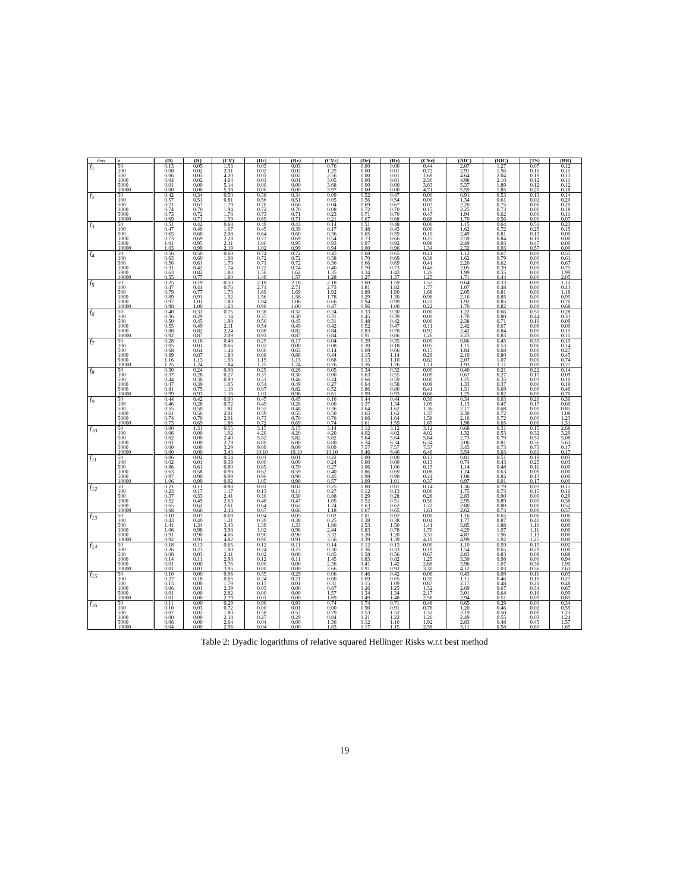| den. | n | (D) | (R) | (CV) | (Dc) | (Rc) | (CVc) | (Dr) | (Rr) | (CVr) | (AIC) | (BIC) | (TS) | (BR) |
| --- | --- | --- | --- | --- | --- | --- | --- | --- | --- | --- | --- | --- | --- | --- |
| f<sub>1</sub> | 50 | 0.13 | 0.05 | 1.53 | 0.03 | 0.03 | 0.76 | 0.00 | 0.00 | 0.44 | 2.07 | 1.27 | 0.07 | 0.12 |
| | 100 | 0.08 | 0.02 | 2.31 | 0.02 | 0.02 | 1.25 | 0.00 | 0.01 | 0.72 | 2.91 | 1.56 | 0.10 | 0.11 |
| | 500 | 0.06 | 0.03 | 4.20 | 0.01 | 0.02 | 2.56 | 0.00 | 0.01 | 1.69 | 4.64 | 2.04 | 0.19 | 0.13 |
| | 1000 | 0.04 | 0.02 | 4.64 | 0.01 | 0.01 | 3.05 | 0.00 | 0.01 | 2.30 | 4.98 | 2.10 | 0.12 | 0.11 |
| | 5000 | 0.01 | 0.00 | 5.14 | 0.00 | 0.00 | 3.68 | 0.00 | 0.00 | 3.83 | 5.37 | 1.89 | 0.12 | 0.12 |
| | 10000 | 0.00 | 0.00 | 5.38 | 0.00 | 0.00 | 3.97 | 0.00 | 0.00 | 4.71 | 5.59 | 1.85 | 0.20 | 0.18 |
| f<sub>2</sub> | 50 | 0.42 | 0.34 | 0.50 | 0.38 | 0.34 | 0.09 | 0.52 | 0.47 | 0.00 | 0.91 | 0.53 | 0.13 | 0.14 |
| | 100 | 0.57 | 0.51 | 0.81 | 0.56 | 0.51 | 0.05 | 0.56 | 0.54 | 0.00 | 1.34 | 0.61 | 0.02 | 0.20 |
| | 500 | 0.71 | 0.67 | 1.79 | 0.70 | 0.66 | 0.04 | 0.69 | 0.67 | 0.07 | 2.20 | 0.75 | 0.00 | 0.20 |
| | 1000 | 0.74 | 0.70 | 1.94 | 0.72 | 0.70 | 0.08 | 0.72 | 0.70 | 0.15 | 2.25 | 0.73 | 0.00 | 0.18 |
| | 5000 | 0.73 | 0.72 | 1.78 | 0.73 | 0.71 | 0.23 | 0.71 | 0.70 | 0.47 | 1.94 | 0.62 | 0.00 | 0.11 |
| | 10000 | 0.69 | 0.71 | 1.59 | 0.69 | 0.71 | 0.21 | 0.67 | 0.68 | 0.68 | 1.70 | 0.56 | 0.00 | 0.07 |
| f<sub>3</sub> | 50 | 0.51 | 0.42 | 0.68 | 0.49 | 0.43 | 0.14 | 0.51 | 0.48 | 0.00 | 1.15 | 0.64 | 0.51 | 0.23 |
| | 100 | 0.47 | 0.40 | 1.07 | 0.45 | 0.39 | 0.17 | 0.48 | 0.43 | 0.00 | 1.62 | 0.72 | 0.25 | 0.15 |
| | 500 | 0.65 | 0.60 | 2.08 | 0.64 | 0.60 | 0.36 | 0.65 | 0.59 | 0.10 | 2.49 | 0.81 | 0.13 | 0.00 |
| | 1000 | 0.73 | 0.69 | 2.28 | 0.73 | 0.69 | 0.54 | 0.73 | 0.66 | 0.25 | 2.59 | 0.84 | 0.19 | 0.00 |
| | 5000 | 1.01 | 0.95 | 2.31 | 1.00 | 0.95 | 0.93 | 0.97 | 0.92 | 0.98 | 2.49 | 0.93 | 0.47 | 0.00 |
| | 10000 | 1.03 | 0.99 | 2.19 | 1.02 | 0.99 | 0.94 | 1.00 | 0.96 | 1.34 | 2.32 | 0.93 | 0.57 | 0.00 |
| f<sub>4</sub> | 50 | 0.56 | 0.50 | 0.68 | 0.74 | 0.72 | 0.45 | 0.68 | 0.65 | 0.41 | 1.12 | 0.67 | 0.00 | 0.55 |
| | 100 | 0.63 | 0.60 | 1.08 | 0.72 | 0.72 | 0.38 | 0.70 | 0.69 | 0.38 | 1.62 | 0.79 | 0.00 | 0.61 |
| | 500 | 0.56 | 0.61 | 1.79 | 0.71 | 0.72 | 0.36 | 0.66 | 0.69 | 0.41 | 2.20 | 0.62 | 0.00 | 0.67 |
| | 1000 | 0.31 | 0.42 | 1.74 | 0.72 | 0.74 | 0.40 | 0.70 | 0.73 | 0.46 | 2.05 | 0.39 | 0.00 | 0.75 |
| | 5000 | 0.63 | 0.82 | 1.83 | 1.56 | 1.62 | 1.35 | 1.34 | 1.43 | 1.26 | 1.99 | 0.55 | 0.00 | 1.99 |
| | 10000 | 0.55 | 0.77 | 1.60 | 1.49 | 1.57 | 1.28 | 1.27 | 1.37 | 1.25 | 1.71 | 0.44 | 0.00 | 2.05 |
| f<sub>5</sub> | 50 | 0.25 | 0.19 | 0.50 | 2.18 | 2.18 | 2.18 | 1.60 | 1.59 | 1.57 | 0.64 | 0.33 | 0.00 | 1.12 |
| | 100 | 0.47 | 0.44 | 0.76 | 2.71 | 2.71 | 2.73 | 1.81 | 1.82 | 1.77 | 1.07 | 0.48 | 0.00 | 0.41 |
| | 500 | 0.79 | 0.77 | 1.73 | 1.69 | 1.69 | 1.92 | 1.89 | 1.90 | 1.68 | 2.05 | 0.81 | 0.00 | 1.18 |
| | 1000 | 0.89 | 0.91 | 1.92 | 1.56 | 1.56 | 1.78 | 1.29 | 1.30 | 0.98 | 2.16 | 0.85 | 0.00 | 0.95 |
| | 5000 | 0.97 | 1.01 | 1.80 | 1.04 | 1.06 | 0.66 | 0.94 | 0.99 | 0.22 | 1.92 | 0.85 | 0.00 | 0.76 |
| | 10000 | 0.98 | 1.00 | 1.63 | 0.98 | 1.00 | 0.47 | 0.96 | 1.00 | 0.22 | 1.70 | 0.82 | 0.00 | 0.68 |
| f<sub>6</sub> | 50 | 0.40 | 0.31 | 0.75 | 0.38 | 0.32 | 0.24 | 0.33 | 0.30 | 0.00 | 1.22 | 0.66 | 0.51 | 0.28 |
| | 100 | 0.36 | 0.29 | 1.14 | 0.35 | 0.30 | 0.31 | 0.45 | 0.39 | 0.00 | 1.70 | 0.80 | 0.44 | 0.31 |
| | 500 | 0.50 | 0.45 | 1.98 | 0.50 | 0.45 | 0.31 | 0.48 | 0.42 | 0.00 | 2.38 | 0.71 | 0.10 | 0.09 |
| | 1000 | 0.55 | 0.49 | 2.11 | 0.54 | 0.49 | 0.42 | 0.52 | 0.47 | 0.11 | 2.42 | 0.67 | 0.06 | 0.00 |
| | 5000 | 0.88 | 0.82 | 2.24 | 0.88 | 0.82 | 0.84 | 0.83 | 0.78 | 0.92 | 2.42 | 0.84 | 0.00 | 0.15 |
| | 10000 | 0.92 | 0.87 | 2.09 | 0.91 | 0.87 | 0.84 | 0.91 | 0.86 | 1.26 | 2.23 | 0.83 | 0.00 | 0.11 |
| f<sub>7</sub> | 50 | 0.28 | 0.16 | 0.48 | 0.25 | 0.17 | 0.04 | 0.39 | 0.35 | 0.00 | 0.86 | 0.45 | 0.39 | 0.19 |
| | 100 | 0.05 | 0.01 | 0.66 | 0.02 | 0.00 | 0.08 | 0.20 | 0.18 | 0.05 | 1.15 | 0.53 | 0.06 | 0.14 |
| | 500 | 0.68 | 0.64 | 1.44 | 0.66 | 0.63 | 0.14 | 0.69 | 0.66 | 0.15 | 1.84 | 0.68 | 0.00 | 0.27 |
| | 1000 | 0.89 | 0.87 | 1.80 | 0.88 | 0.86 | 0.44 | 1.15 | 1.14 | 0.29 | 2.10 | 0.80 | 0.00 | 0.45 |
| | 5000 | 1.16 | 1.13 | 1.93 | 1.15 | 1.13 | 0.68 | 1.13 | 1.10 | 0.82 | 2.07 | 1.07 | 0.00 | 0.74 |
| | 10000 | 1.25 | 1.24 | 1.84 | 1.25 | 1.24 | 0.76 | 1.26 | 1.26 | 1.11 | 1.93 | 1.11 | 0.00 | 0.77 |
| f<sub>8</sub> | 50 | 0.30 | 0.24 | 0.08 | 0.29 | 0.26 | 0.05 | 0.34 | 0.32 | 0.00 | 0.40 | 0.21 | 0.22 | 0.14 |
| | 100 | 0.37 | 0.28 | 0.27 | 0.37 | 0.30 | 0.00 | 0.63 | 0.55 | 0.09 | 0.67 | 0.27 | 0.17 | 0.09 |
| | 500 | 0.44 | 0.36 | 0.90 | 0.51 | 0.46 | 0.24 | 0.66 | 0.59 | 0.00 | 1.25 | 0.35 | 0.03 | 0.10 |
| | 1000 | 0.47 | 0.39 | 1.05 | 0.54 | 0.49 | 0.27 | 0.64 | 0.58 | 0.09 | 1.33 | 0.37 | 0.00 | 0.19 |
| | 5000 | 0.81 | 0.75 | 1.18 | 0.87 | 0.82 | 0.52 | 0.86 | 0.80 | 0.41 | 1.31 | 0.69 | 0.00 | 0.46 |
| | 10000 | 0.99 | 0.93 | 1.16 | 1.01 | 0.96 | 0.61 | 0.99 | 0.93 | 0.66 | 1.25 | 0.82 | 0.00 | 0.70 |
| f<sub>9</sub> | 50 | 0.44 | 0.42 | 0.00 | 0.45 | 0.45 | 0.16 | 0.44 | 0.44 | 0.36 | 0.34 | 0.03 | 0.26 | 0.36 |
| | 100 | 0.46 | 0.28 | 0.72 | 0.49 | 0.28 | 0.00 | 1.37 | 1.34 | 1.09 | 1.13 | 0.47 | 0.17 | 0.60 |
| | 500 | 0.55 | 0.50 | 1.81 | 0.52 | 0.48 | 0.36 | 1.64 | 1.62 | 1.36 | 2.17 | 0.68 | 0.00 | 0.85 |
| | 1000 | 0.61 | 0.56 | 2.01 | 0.59 | 0.55 | 0.50 | 1.65 | 1.62 | 1.37 | 2.30 | 0.72 | 0.00 | 1.08 |
| | 5000 | 0.74 | 0.70 | 2.01 | 0.73 | 0.70 | 0.76 | 1.66 | 1.64 | 1.58 | 2.16 | 0.72 | 0.00 | 1.23 |
| | 10000 | 0.73 | 0.69 | 1.86 | 0.72 | 0.69 | 0.74 | 1.61 | 1.59 | 1.69 | 1.98 | 0.65 | 0.00 | 1.31 |
| f<sub>10</sub> | 50 | 0.00 | 1.31 | 0.55 | 3.15 | 3.15 | 3.14 | 3.12 | 3.12 | 3.12 | 0.68 | 0.31 | 0.15 | 2.68 |
| | 100 | 0.06 | 0.00 | 1.02 | 4.20 | 4.20 | 4.20 | 4.02 | 4.02 | 4.02 | 1.32 | 0.53 | 0.32 | 3.29 |
| | 500 | 0.02 | 0.00 | 2.40 | 5.82 | 5.82 | 5.82 | 5.64 | 5.64 | 5.64 | 2.73 | 0.79 | 0.51 | 5.08 |
| | 1000 | 0.01 | 0.00 | 2.79 | 6.80 | 6.80 | 6.80 | 6.34 | 6.34 | 6.34 | 3.06 | 0.81 | 0.56 | 5.63 |
| | 5000 | 0.00 | 0.00 | 3.29 | 9.09 | 9.09 | 9.09 | 7.57 | 7.57 | 7.57 | 3.45 | 0.73 | 0.73 | 0.17 |
| | 10000 | 0.00 | 0.00 | 3.43 | 10.10 | 10.10 | 10.10 | 6.46 | 6.46 | 6.46 | 3.54 | 0.63 | 0.81 | 0.17 |
| f<sub>11</sub> | 50 | 0.06 | 0.02 | 0.54 | 0.01 | 0.01 | 0.22 | 0.00 | 0.00 | 0.13 | 0.81 | 0.51 | 0.19 | 0.03 |
| | 100 | 0.02 | 0.01 | 0.39 | 0.00 | 0.00 | 0.24 | 0.00 | 0.00 | 0.13 | 0.74 | 0.43 | 0.25 | 0.03 |
| | 500 | 0.86 | 0.61 | 0.80 | 0.89 | 0.70 | 0.27 | 1.06 | 1.06 | 0.15 | 1.14 | 0.48 | 0.11 | 0.00 |
| | 1000 | 0.63 | 0.58 | 0.98 | 0.62 | 0.59 | 0.40 | 0.86 | 0.69 | 0.08 | 1.24 | 0.63 | 0.09 | 0.00 |
| | 5000 | 0.97 | 0.90 | 0.99 | 0.96 | 0.90 | 0.45 | 0.98 | 0.90 | 0.24 | 1.08 | 0.84 | 0.13 | 0.00 |
| | 10000 | 1.06 | 0.99 | 0.92 | 1.05 | 0.98 | 0.57 | 1.09 | 1.01 | 0.37 | 0.97 | 0.91 | 0.17 | 0.00 |
| f<sub>12</sub> | 50 | 0.21 | 0.11 | 0.88 | 0.01 | 0.02 | 0.25 | 0.00 | 0.01 | 0.14 | 1.36 | 0.79 | 0.03 | 0.15 |
| | 100 | 0.23 | 0.17 | 1.17 | 0.13 | 0.14 | 0.27 | 0.12 | 0.13 | 0.00 | 1.75 | 0.73 | 0.15 | 0.16 |
| | 500 | 0.37 | 0.33 | 2.41 | 0.30 | 0.30 | 0.88 | 0.29 | 0.28 | 0.28 | 2.83 | 0.90 | 0.00 | 0.29 |
| | 1000 | 0.52 | 0.49 | 2.63 | 0.48 | 0.47 | 1.09 | 0.52 | 0.51 | 0.50 | 2.95 | 0.89 | 0.00 | 0.36 |
| | 5000 | 0.65 | 0.62 | 2.61 | 0.64 | 0.62 | 1.24 | 0.63 | 0.62 | 1.22 | 2.80 | 0.80 | 0.00 | 0.52 |
| | 10000 | 0.68 | 0.66 | 2.48 | 0.67 | 0.66 | 1.18 | 0.67 | 0.65 | 1.61 | 2.62 | 0.74 | 0.00 | 0.57 |
| f<sub>13</sub> | 50 | 0.10 | 0.07 | 0.69 | 0.04 | 0.05 | 0.02 | 0.01 | 0.02 | 0.00 | 1.16 | 0.65 | 0.06 | 0.06 |
| | 100 | 0.43 | 0.40 | 1.21 | 0.39 | 0.38 | 0.25 | 0.38 | 0.38 | 0.04 | 1.77 | 0.87 | 0.40 | 0.00 |
| | 500 | 1.41 | 1.34 | 3.43 | 1.39 | 1.33 | 1.86 | 1.53 | 1.50 | 1.41 | 3.85 | 1.88 | 1.10 | 0.00 |
| | 1000 | 1.06 | 0.98 | 3.98 | 1.02 | 0.98 | 2.44 | 0.83 | 0.78 | 1.70 | 4.29 | 1.97 | 1.11 | 0.00 |
| | 5000 | 0.91 | 0.90 | 4.66 | 0.90 | 0.90 | 3.32 | 1.20 | 1.20 | 3.35 | 4.87 | 1.96 | 1.13 | 0.00 |
| | 10000 | 0.92 | 0.91 | 4.82 | 0.90 | 0.91 | 3.56 | 1.39 | 1.39 | 4.10 | 4.99 | 1.92 | 1.25 | 0.00 |
| f<sub>14</sub> | 50 | 0.18 | 0.13 | 0.65 | 0.12 | 0.11 | 0.14 | 0.12 | 0.13 | 0.00 | 1.10 | 0.59 | 0.19 | 0.02 |
| | 100 | 0.26 | 0.23 | 1.00 | 0.24 | 0.23 | 0.30 | 0.36 | 0.33 | 0.19 | 1.54 | 0.65 | 0.29 | 0.00 |
| | 500 | 0.08 | 0.03 | 2.41 | 0.02 | 0.00 | 0.85 | 0.58 | 0.56 | 0.67 | 2.83 | 0.83 | 0.09 | 0.88 |
| | 1000 | 0.14 | 0.11 | 2.98 | 0.12 | 0.11 | 1.45 | 0.83 | 0.82 | 1.25 | 3.30 | 0.98 | 0.00 | 0.94 |
| | 5000 | 0.01 | 0.00 | 3.76 | 0.00 | 0.00 | 2.36 | 1.41 | 1.42 | 2.68 | 3.96 | 1.07 | 0.38 | 1.90 |
| | 10000 | 0.01 | 0.01 | 3.95 | 0.00 | 0.00 | 2.66 | 0.91 | 0.92 | 3.30 | 4.12 | 1.03 | 0.56 | 2.63 |
| f<sub>15</sub> | 50 | 0.10 | 0.00 | 0.06 | 0.35 | 0.29 | 0.06 | 0.46 | 0.42 | 0.06 | 0.43 | 0.09 | 0.11 | 0.03 |
| | 100 | 0.27 | 0.18 | 0.65 | 0.24 | 0.21 | 0.00 | 0.69 | 0.65 | 0.35 | 1.11 | 0.46 | 0.10 | 0.27 |
| | 500 | 0.15 | 0.00 | 1.79 | 0.15 | 0.01 | 0.31 | 1.15 | 1.09 | 0.87 | 2.17 | 0.48 | 0.21 | 0.48 |
| | 1000 | 0.06 | 0.01 | 2.39 | 0.03 | 0.00 | 0.87 | 1.26 | 1.25 | 1.32 | 2.69 | 0.67 | 0.34 | 0.87 |
| | 5000 | 0.01 | 0.00 | 2.82 | 0.00 | 0.00 | 1.57 | 1.34 | 1.34 | 2.17 | 3.01 | 0.64 | 0.16 | 0.99 |
| | 10000 | 0.01 | 0.00 | 2.79 | 0.01 | 0.00 | 1.69 | 1.49 | 1.48 | 2.58 | 2.94 | 0.51 | 0.09 | 0.85 |
| f<sub>16</sub> | 50 | 0.11 | 0.00 | 0.29 | 0.96 | 0.93 | 0.74 | 0.74 | 0.71 | 0.48 | 0.65 | 0.29 | 0.00 | 0.34 |
| | 100 | 0.10 | 0.03 | 0.72 | 0.00 | 0.01 | 0.00 | 0.90 | 0.91 | 0.78 | 1.20 | 0.46 | 0.02 | 0.55 |
| | 500 | 0.07 | 0.02 | 1.80 | 0.58 | 0.57 | 0.79 | 1.53 | 1.52 | 1.32 | 2.19 | 0.50 | 0.00 | 1.21 |
| | 1000 | 0.00 | 0.00 | 2.18 | 0.27 | 0.29 | 0.84 | 1.21 | 1.22 | 1.26 | 2.49 | 0.55 | 0.03 | 1.24 |
| | 5000 | 0.06 | 0.00 | 2.64 | 0.04 | 0.00 | 1.36 | 1.12 | 1.10 | 1.92 | 2.83 | 0.48 | 0.45 | 1.57 |
| | 10000 | 0.04 | 0.00 | 2.96 | 0.04 | 0.00 | 1.83 | 1.17 | 1.15 | 2.58 | 3.11 | 0.58 | 0.80 | 1.65 |
Table 2: Dyadic logarithms of relative squared Hellinger Risks w.r.t best method
19